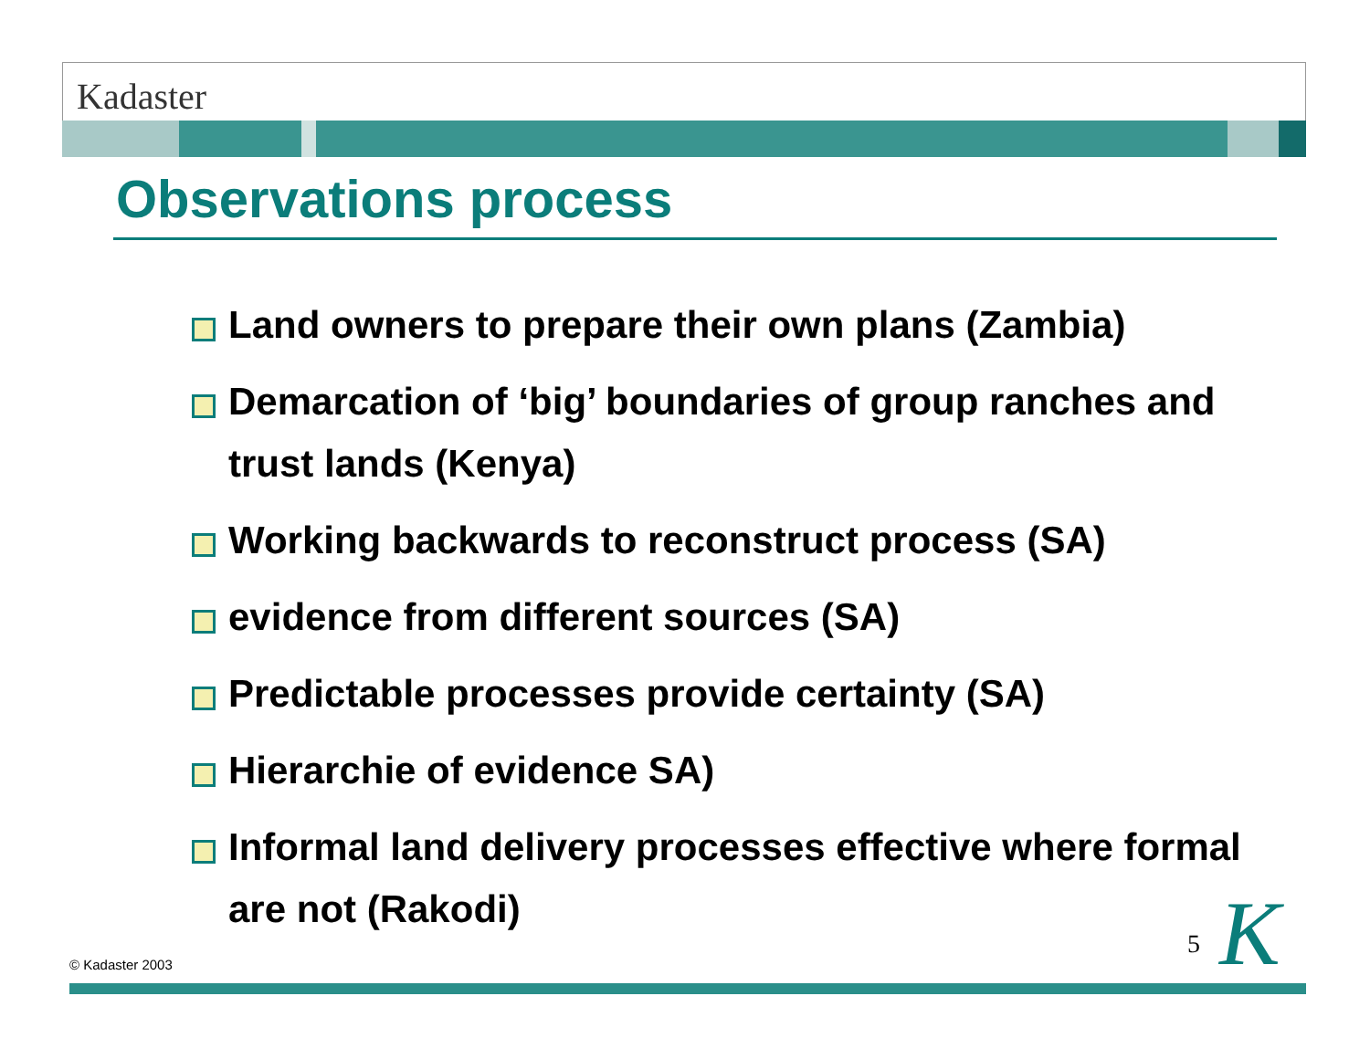Kadaster
Observations process
Land owners to prepare their own plans (Zambia)
Demarcation of ‘big’ boundaries of group ranches and trust lands (Kenya)
Working backwards to reconstruct process (SA)
evidence from different sources (SA)
Predictable processes provide certainty (SA)
Hierarchie of evidence SA)
Informal land delivery processes effective where formal are not (Rakodi)
© Kadaster 2003
5 K